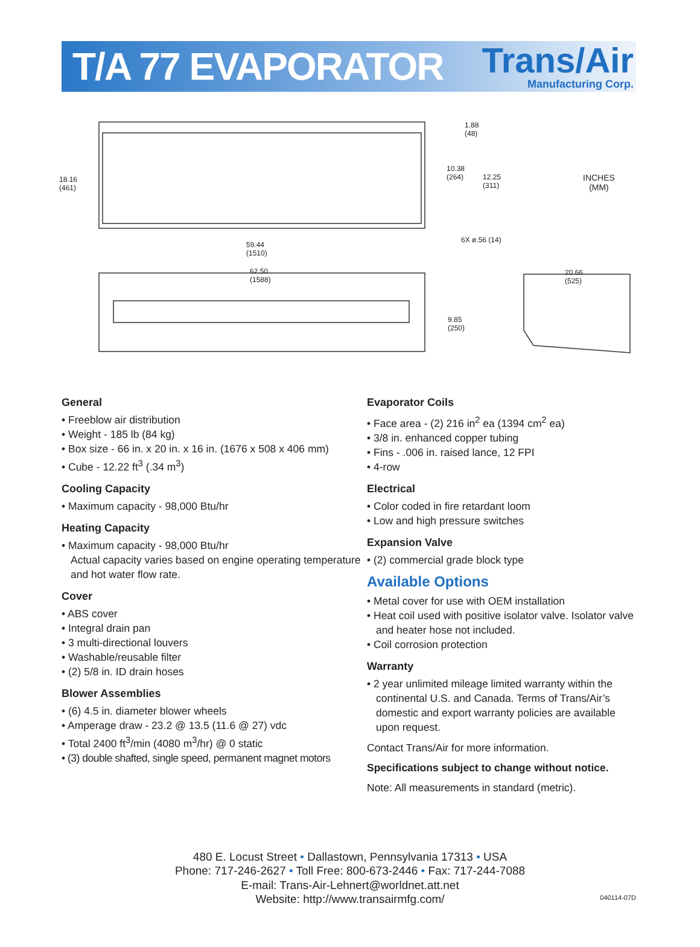T/A 77 EVAPORATOR
Trans/Air
Manufacturing Corp.
18.16
(461)
1.88
(48)
10.38
(264)
12.25
(311)
INCHES
(MM)
6X ø.56 (14)
59.44
(1510)
62.50
(1588)
9.85
(250)
20.66
(525)
General
• Freeblow air distribution
• Weight - 185 lb (84 kg)
• Box size - 66 in. x 20 in. x 16 in. (1676 x 508 x 406 mm)
• Cube - 12.22 ft<sup>3</sup> (.34 m<sup>3</sup>)
Cooling Capacity
• Maximum capacity - 98,000 Btu/hr
Heating Capacity
• Maximum capacity - 98,000 Btu/hr
Actual capacity varies based on engine operating temperature and hot water flow rate.
Cover
• ABS cover
• Integral drain pan
• 3 multi-directional louvers
• Washable/reusable filter
• (2) 5/8 in. ID drain hoses
Blower Assemblies
• (6) 4.5 in. diameter blower wheels
• Amperage draw - 23.2 @ 13.5 (11.6 @ 27) vdc
• Total 2400 ft<sup>3</sup>/min (4080 m<sup>3</sup>/hr) @ 0 static
• (3) double shafted, single speed, permanent magnet motors
Evaporator Coils
• Face area - (2) 216 in<sup>2</sup> ea (1394 cm<sup>2</sup> ea)
• 3/8 in. enhanced copper tubing
• Fins - .006 in. raised lance, 12 FPI
• 4-row
Electrical
• Color coded in fire retardant loom
• Low and high pressure switches
Expansion Valve
• (2) commercial grade block type
Available Options
• Metal cover for use with OEM installation
• Heat coil used with positive isolator valve. Isolator valve and heater hose not included.
• Coil corrosion protection
Warranty
• 2 year unlimited mileage limited warranty within the continental U.S. and Canada. Terms of Trans/Air’s domestic and export warranty policies are available upon request.
Contact Trans/Air for more information.
Specifications subject to change without notice.
Note: All measurements in standard (metric).
480 E. Locust Street • Dallastown, Pennsylvania 17313 • USA
Phone: 717-246-2627 • Toll Free: 800-673-2446 • Fax: 717-244-7088
E-mail: Trans-Air-Lehnert@worldnet.att.net
Website: http://www.transairmfg.com/
040114-07D